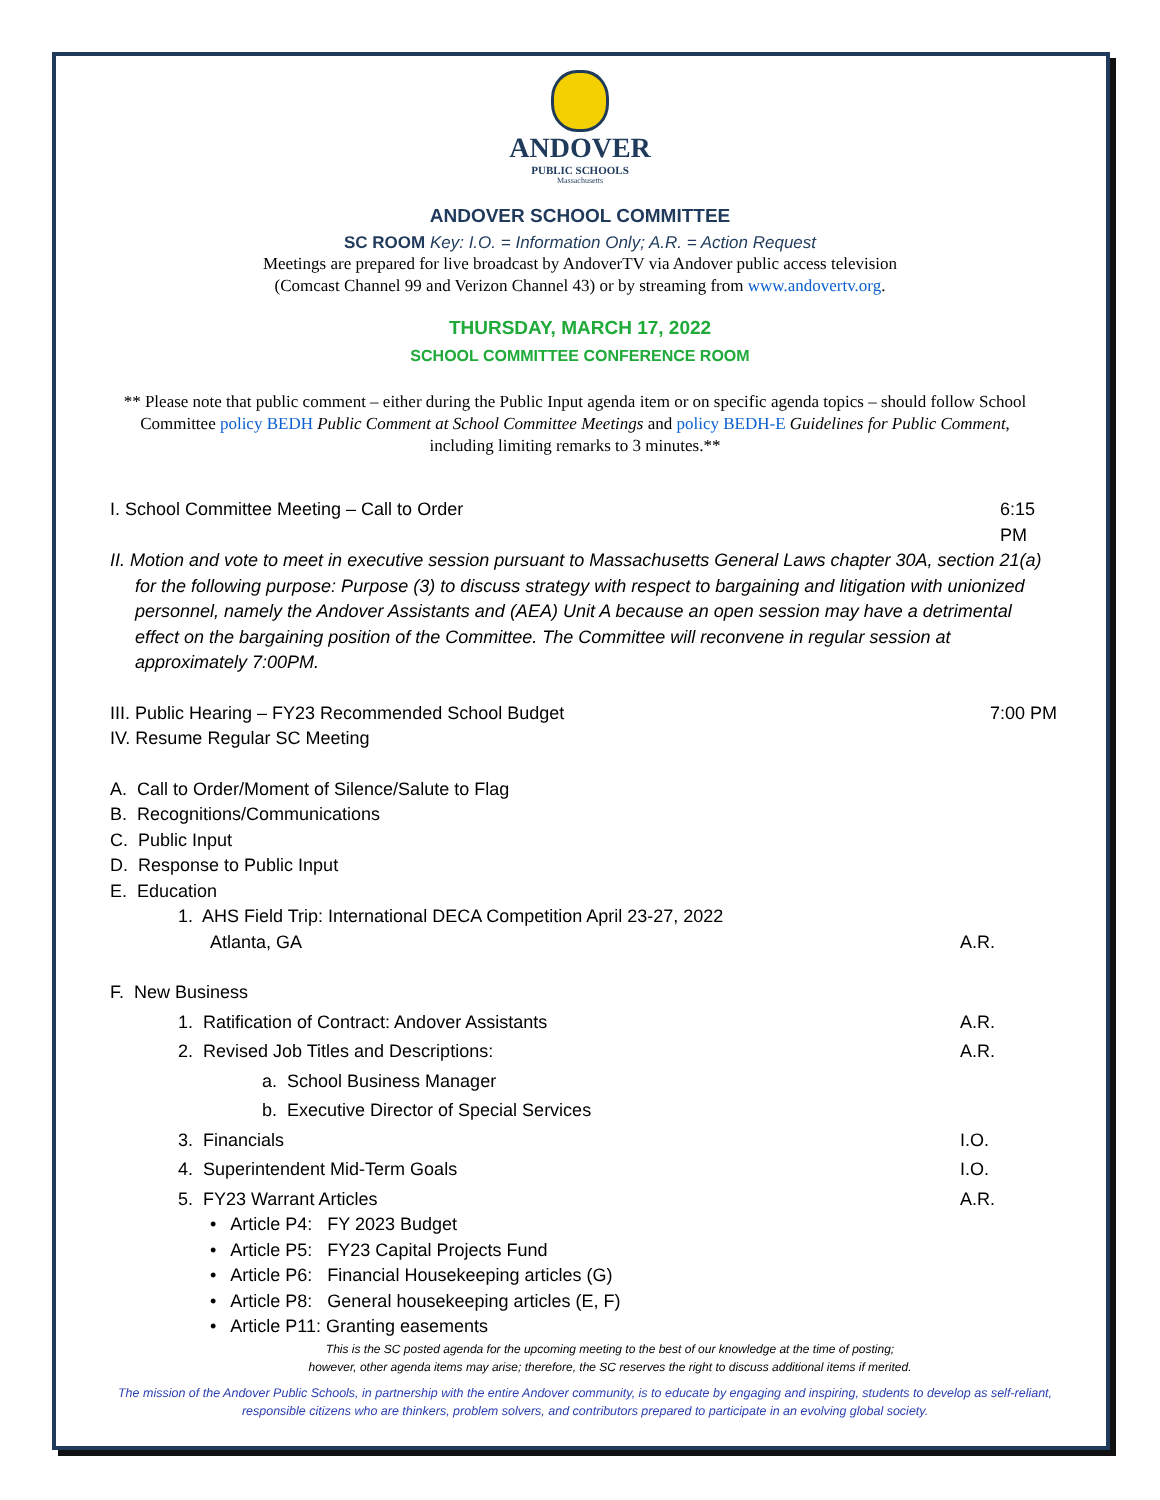ANDOVER
PUBLIC SCHOOLS
Massachusetts
ANDOVER SCHOOL COMMITTEE
SC ROOM Key: I.O. = Information Only; A.R. = Action Request
Meetings are prepared for live broadcast by AndoverTV via Andover public access television
(Comcast Channel 99 and Verizon Channel 43) or by streaming from www.andovertv.org.
THURSDAY, MARCH 17, 2022
SCHOOL COMMITTEE CONFERENCE ROOM
** Please note that public comment – either during the Public Input agenda item or on specific agenda topics – should follow School Committee policy BEDH Public Comment at School Committee Meetings and policy BEDH-E Guidelines for Public Comment, including limiting remarks to 3 minutes.**
I. School Committee Meeting – Call to Order 6:15 PM
II. Motion and vote to meet in executive session pursuant to Massachusetts General Laws chapter 30A, section 21(a) for the following purpose: Purpose (3) to discuss strategy with respect to bargaining and litigation with unionized personnel, namely the Andover Assistants and (AEA) Unit A because an open session may have a detrimental effect on the bargaining position of the Committee. The Committee will reconvene in regular session at approximately 7:00PM.
III. Public Hearing – FY23 Recommended School Budget 7:00 PM
IV. Resume Regular SC Meeting
A. Call to Order/Moment of Silence/Salute to Flag
B. Recognitions/Communications
C. Public Input
D. Response to Public Input
E. Education
1. AHS Field Trip: International DECA Competition April 23-27, 2022
Atlanta, GA A.R.
F. New Business
1. Ratification of Contract: Andover Assistants A.R.
2. Revised Job Titles and Descriptions: A.R.
a. School Business Manager
b. Executive Director of Special Services
3. Financials I.O.
4. Superintendent Mid-Term Goals I.O.
5. FY23 Warrant Articles A.R.
• Article P4: FY 2023 Budget
• Article P5: FY23 Capital Projects Fund
• Article P6: Financial Housekeeping articles (G)
• Article P8: General housekeeping articles (E, F)
• Article P11: Granting easements
This is the SC posted agenda for the upcoming meeting to the best of our knowledge at the time of posting;
however, other agenda items may arise; therefore, the SC reserves the right to discuss additional items if merited.
The mission of the Andover Public Schools, in partnership with the entire Andover community, is to educate by engaging and inspiring, students to develop as self-reliant, responsible citizens who are thinkers, problem solvers, and contributors prepared to participate in an evolving global society.